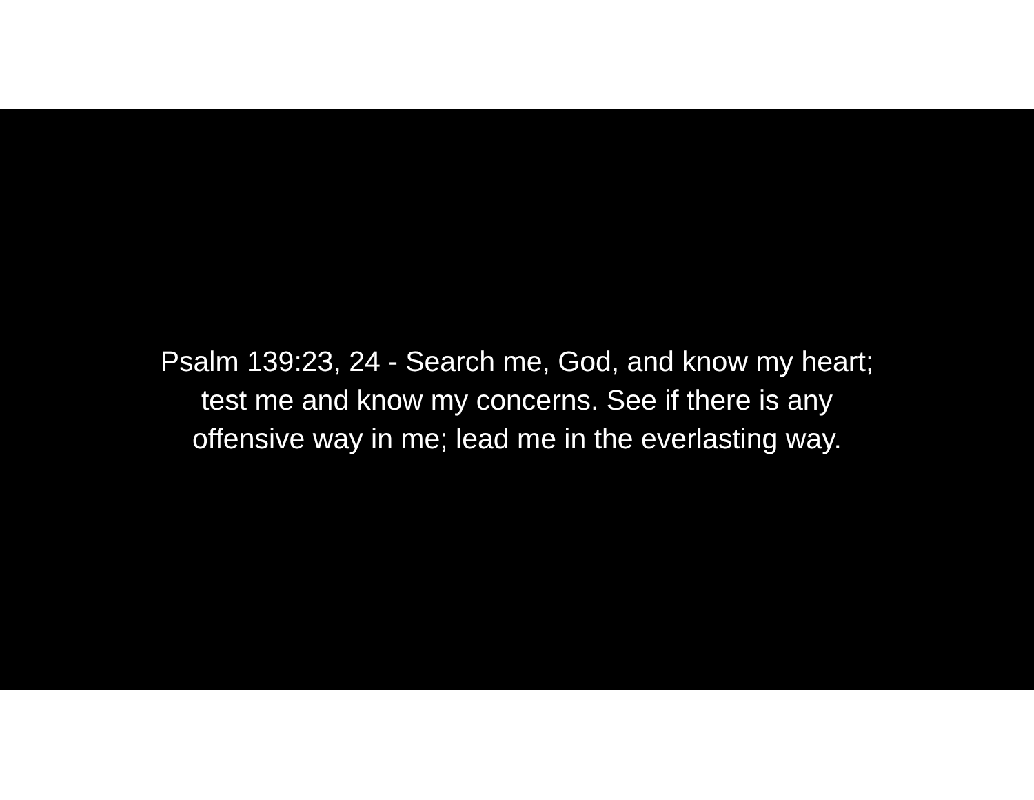Psalm 139:23, 24 - Search me, God, and know my heart;
test me and know my concerns. See if there is any
offensive way in me; lead me in the everlasting way.